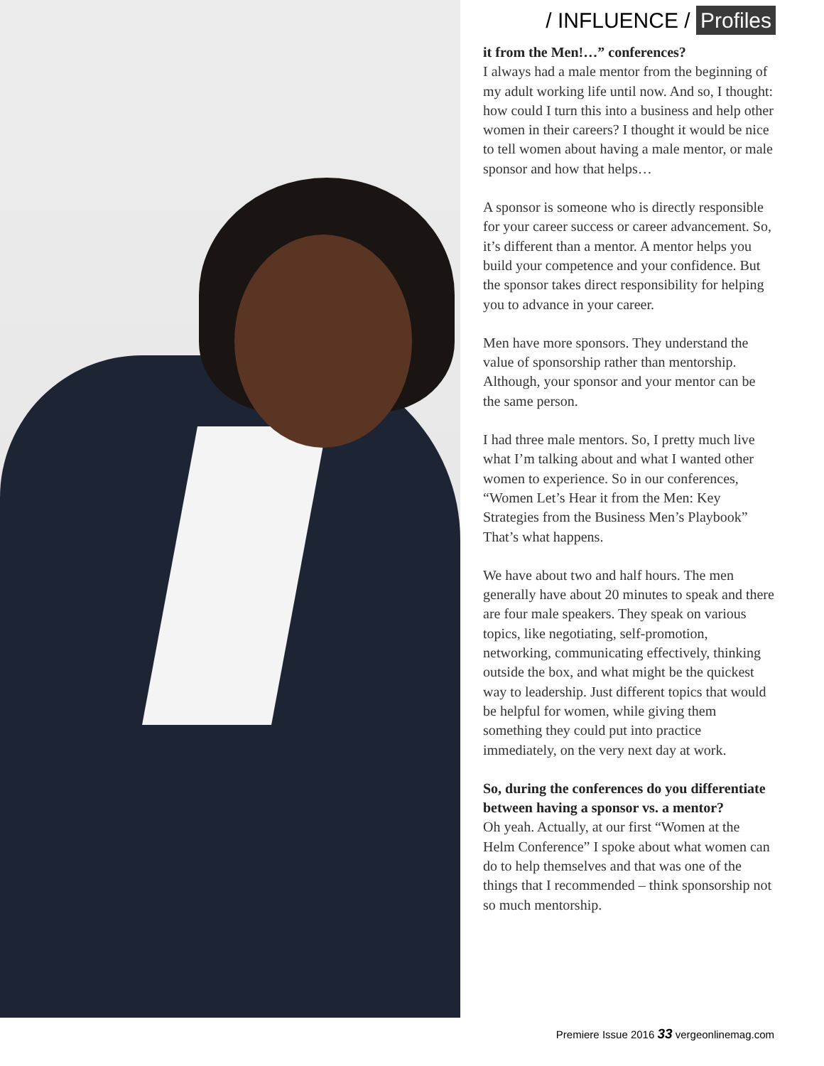/ INFLUENCE / Profiles
it from the Men!…” conferences?
I always had a male mentor from the beginning of my adult working life until now. And so, I thought: how could I turn this into a business and help other women in their careers? I thought it would be nice to tell women about having a male mentor, or male sponsor and how that helps…
A sponsor is someone who is directly responsible for your career success or career advancement. So, it’s different than a mentor. A mentor helps you build your competence and your confidence. But the sponsor takes direct responsibility for helping you to advance in your career.
Men have more sponsors. They understand the value of sponsorship rather than mentorship. Although, your sponsor and your mentor can be the same person.
I had three male mentors. So, I pretty much live what I’m talking about and what I wanted other women to experience. So in our conferences, “Women Let’s Hear it from the Men: Key Strategies from the Business Men’s Playbook” That’s what happens.
We have about two and half hours. The men generally have about 20 minutes to speak and there are four male speakers. They speak on various topics, like negotiating, self-promotion, networking, communicating effectively, thinking outside the box, and what might be the quickest way to leadership. Just different topics that would be helpful for women, while giving them something they could put into practice immediately, on the very next day at work.
So, during the conferences do you differentiate between having a sponsor vs. a mentor?
Oh yeah. Actually, at our first “Women at the Helm Conference” I spoke about what women can do to help themselves and that was one of the things that I recommended – think sponsorship not so much mentorship.
Premiere Issue 2016 33 vergeonlinemag.com